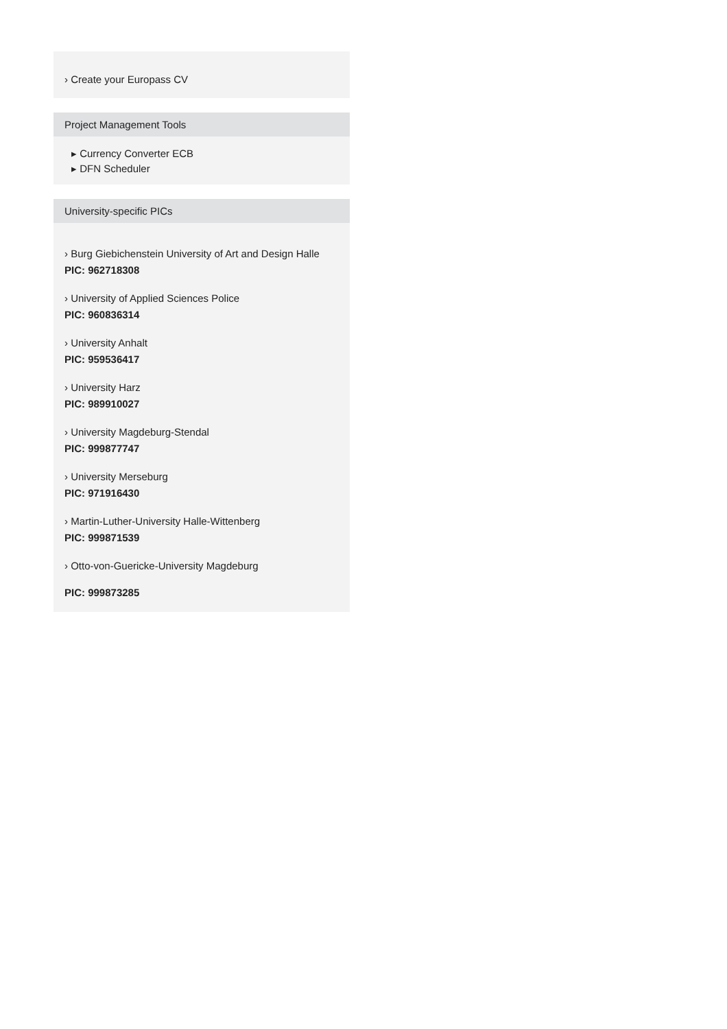› Create your Europass CV
Project Management Tools
▸ Currency Converter ECB
▸ DFN Scheduler
University-specific PICs
› Burg Giebichenstein University of Art and Design Halle
PIC: 962718308
› University of Applied Sciences Police
PIC: 960836314
› University Anhalt
PIC: 959536417
› University Harz
PIC: 989910027
› University Magdeburg-Stendal
PIC: 999877747
› University Merseburg
PIC: 971916430
› Martin-Luther-University Halle-Wittenberg
PIC: 999871539
› Otto-von-Guericke-University Magdeburg
PIC: 999873285